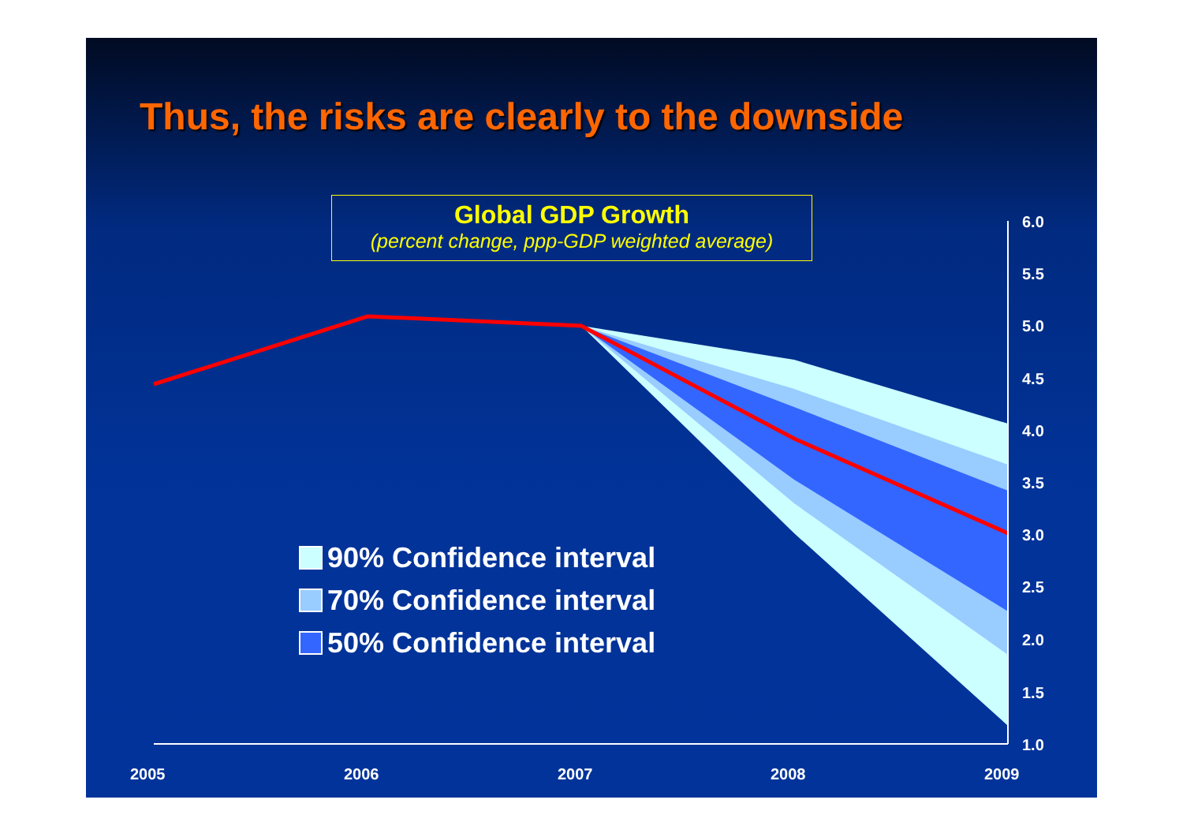Thus, the risks are clearly to the downside
6.0
5.5
5.0
4.5
4.0
3.5
3.0
2.5
2.0
1.5
1.0
2005
2006
2007
2008
2009
Global GDP Growth
(percent change, ppp-GDP weighted average)
90% Confidence interval
70% Confidence interval
50% Confidence interval